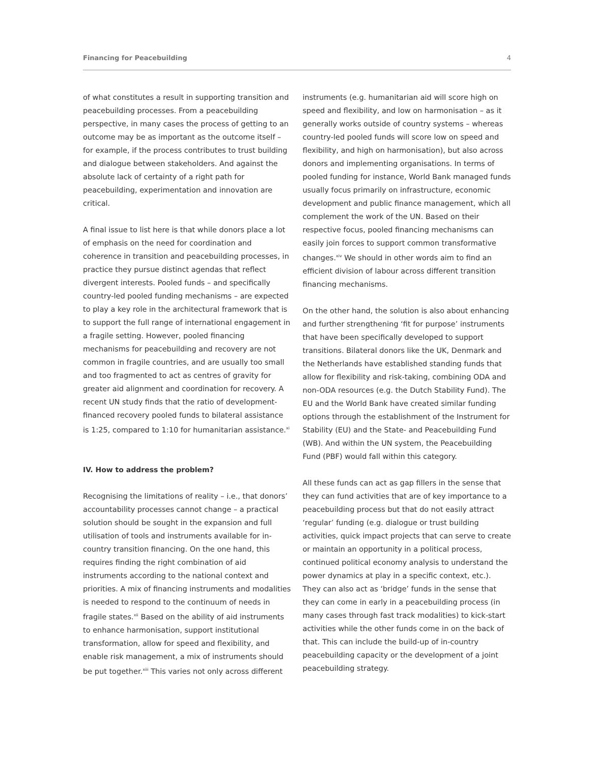Financing for Peacebuilding 4
of what constitutes a result in supporting transition and peacebuilding processes. From a peacebuilding perspective, in many cases the process of getting to an outcome may be as important as the outcome itself – for example, if the process contributes to trust building and dialogue between stakeholders. And against the absolute lack of certainty of a right path for peacebuilding, experimentation and innovation are critical.
A final issue to list here is that while donors place a lot of emphasis on the need for coordination and coherence in transition and peacebuilding processes, in practice they pursue distinct agendas that reflect divergent interests. Pooled funds – and specifically country-led pooled funding mechanisms – are expected to play a key role in the architectural framework that is to support the full range of international engagement in a fragile setting. However, pooled financing mechanisms for peacebuilding and recovery are not common in fragile countries, and are usually too small and too fragmented to act as centres of gravity for greater aid alignment and coordination for recovery. A recent UN study finds that the ratio of development-financed recovery pooled funds to bilateral assistance is 1:25, compared to 1:10 for humanitarian assistance.<sup>xi</sup>
IV. How to address the problem?
Recognising the limitations of reality – i.e., that donors’ accountability processes cannot change – a practical solution should be sought in the expansion and full utilisation of tools and instruments available for in-country transition financing. On the one hand, this requires finding the right combination of aid instruments according to the national context and priorities. A mix of financing instruments and modalities is needed to respond to the continuum of needs in fragile states.<sup>xii</sup> Based on the ability of aid instruments to enhance harmonisation, support institutional transformation, allow for speed and flexibility, and enable risk management, a mix of instruments should be put together.<sup>xiii</sup> This varies not only across different
instruments (e.g. humanitarian aid will score high on speed and flexibility, and low on harmonisation – as it generally works outside of country systems – whereas country-led pooled funds will score low on speed and flexibility, and high on harmonisation), but also across donors and implementing organisations. In terms of pooled funding for instance, World Bank managed funds usually focus primarily on infrastructure, economic development and public finance management, which all complement the work of the UN. Based on their respective focus, pooled financing mechanisms can easily join forces to support common transformative changes.<sup>xiv</sup> We should in other words aim to find an efficient division of labour across different transition financing mechanisms.
On the other hand, the solution is also about enhancing and further strengthening ‘fit for purpose’ instruments that have been specifically developed to support transitions. Bilateral donors like the UK, Denmark and the Netherlands have established standing funds that allow for flexibility and risk-taking, combining ODA and non-ODA resources (e.g. the Dutch Stability Fund). The EU and the World Bank have created similar funding options through the establishment of the Instrument for Stability (EU) and the State- and Peacebuilding Fund (WB). And within the UN system, the Peacebuilding Fund (PBF) would fall within this category.
All these funds can act as gap fillers in the sense that they can fund activities that are of key importance to a peacebuilding process but that do not easily attract ‘regular’ funding (e.g. dialogue or trust building activities, quick impact projects that can serve to create or maintain an opportunity in a political process, continued political economy analysis to understand the power dynamics at play in a specific context, etc.). They can also act as ‘bridge’ funds in the sense that they can come in early in a peacebuilding process (in many cases through fast track modalities) to kick-start activities while the other funds come in on the back of that. This can include the build-up of in-country peacebuilding capacity or the development of a joint peacebuilding strategy.